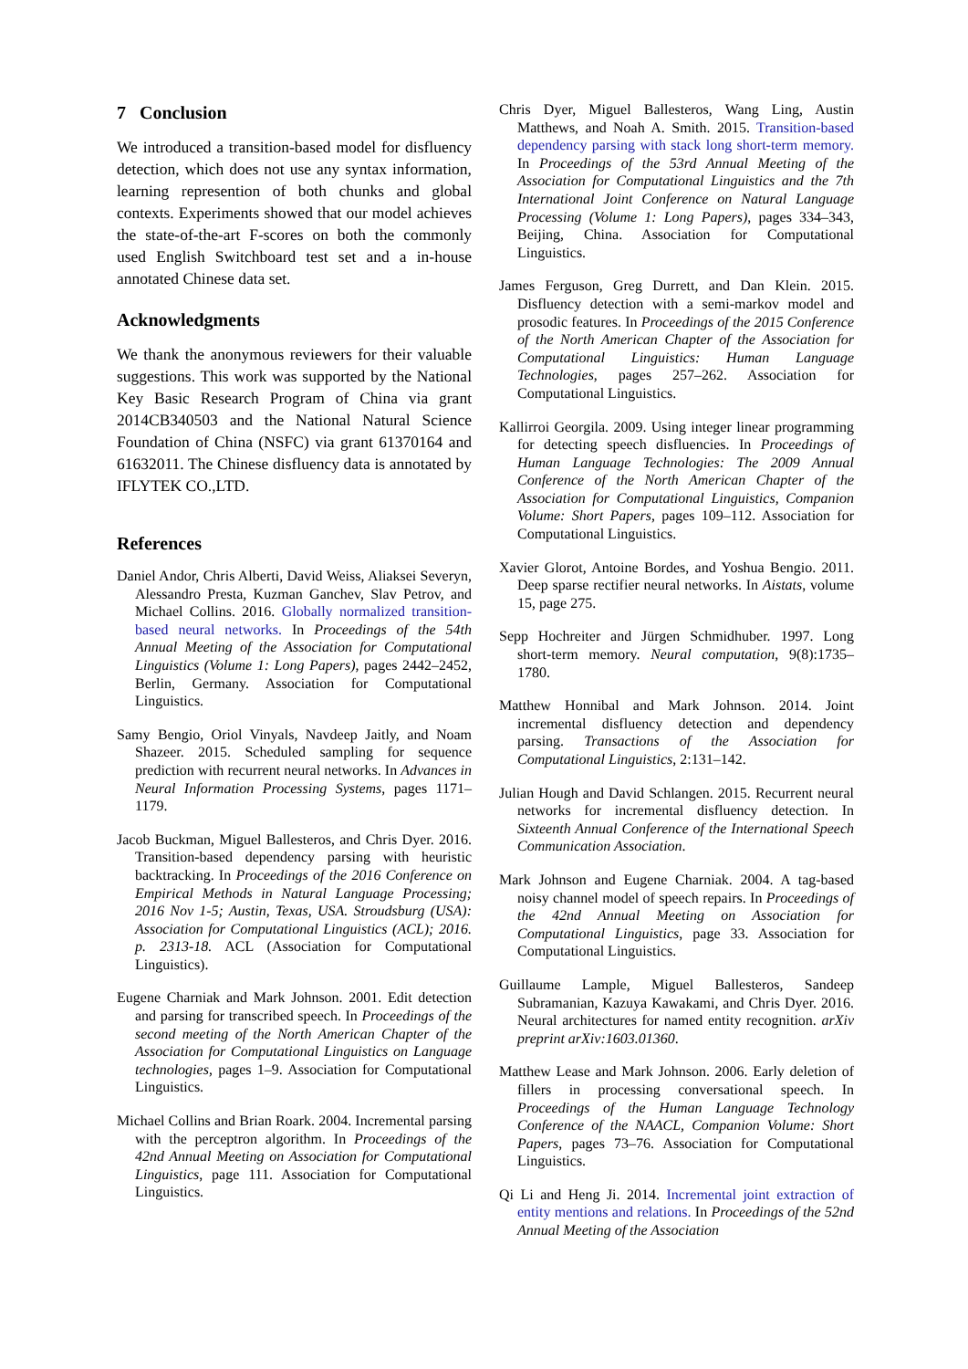7 Conclusion
We introduced a transition-based model for disfluency detection, which does not use any syntax information, learning represention of both chunks and global contexts. Experiments showed that our model achieves the state-of-the-art F-scores on both the commonly used English Switchboard test set and a in-house annotated Chinese data set.
Acknowledgments
We thank the anonymous reviewers for their valuable suggestions. This work was supported by the National Key Basic Research Program of China via grant 2014CB340503 and the National Natural Science Foundation of China (NSFC) via grant 61370164 and 61632011. The Chinese disfluency data is annotated by IFLYTEK CO.,LTD.
References
Daniel Andor, Chris Alberti, David Weiss, Aliaksei Severyn, Alessandro Presta, Kuzman Ganchev, Slav Petrov, and Michael Collins. 2016. Globally normalized transition-based neural networks. In Proceedings of the 54th Annual Meeting of the Association for Computational Linguistics (Volume 1: Long Papers), pages 2442–2452, Berlin, Germany. Association for Computational Linguistics.
Samy Bengio, Oriol Vinyals, Navdeep Jaitly, and Noam Shazeer. 2015. Scheduled sampling for sequence prediction with recurrent neural networks. In Advances in Neural Information Processing Systems, pages 1171–1179.
Jacob Buckman, Miguel Ballesteros, and Chris Dyer. 2016. Transition-based dependency parsing with heuristic backtracking. In Proceedings of the 2016 Conference on Empirical Methods in Natural Language Processing; 2016 Nov 1-5; Austin, Texas, USA. Stroudsburg (USA): Association for Computational Linguistics (ACL); 2016. p. 2313-18. ACL (Association for Computational Linguistics).
Eugene Charniak and Mark Johnson. 2001. Edit detection and parsing for transcribed speech. In Proceedings of the second meeting of the North American Chapter of the Association for Computational Linguistics on Language technologies, pages 1–9. Association for Computational Linguistics.
Michael Collins and Brian Roark. 2004. Incremental parsing with the perceptron algorithm. In Proceedings of the 42nd Annual Meeting on Association for Computational Linguistics, page 111. Association for Computational Linguistics.
Chris Dyer, Miguel Ballesteros, Wang Ling, Austin Matthews, and Noah A. Smith. 2015. Transition-based dependency parsing with stack long short-term memory. In Proceedings of the 53rd Annual Meeting of the Association for Computational Linguistics and the 7th International Joint Conference on Natural Language Processing (Volume 1: Long Papers), pages 334–343, Beijing, China. Association for Computational Linguistics.
James Ferguson, Greg Durrett, and Dan Klein. 2015. Disfluency detection with a semi-markov model and prosodic features. In Proceedings of the 2015 Conference of the North American Chapter of the Association for Computational Linguistics: Human Language Technologies, pages 257–262. Association for Computational Linguistics.
Kallirroi Georgila. 2009. Using integer linear programming for detecting speech disfluencies. In Proceedings of Human Language Technologies: The 2009 Annual Conference of the North American Chapter of the Association for Computational Linguistics, Companion Volume: Short Papers, pages 109–112. Association for Computational Linguistics.
Xavier Glorot, Antoine Bordes, and Yoshua Bengio. 2011. Deep sparse rectifier neural networks. In Aistats, volume 15, page 275.
Sepp Hochreiter and Jürgen Schmidhuber. 1997. Long short-term memory. Neural computation, 9(8):1735–1780.
Matthew Honnibal and Mark Johnson. 2014. Joint incremental disfluency detection and dependency parsing. Transactions of the Association for Computational Linguistics, 2:131–142.
Julian Hough and David Schlangen. 2015. Recurrent neural networks for incremental disfluency detection. In Sixteenth Annual Conference of the International Speech Communication Association.
Mark Johnson and Eugene Charniak. 2004. A tag-based noisy channel model of speech repairs. In Proceedings of the 42nd Annual Meeting on Association for Computational Linguistics, page 33. Association for Computational Linguistics.
Guillaume Lample, Miguel Ballesteros, Sandeep Subramanian, Kazuya Kawakami, and Chris Dyer. 2016. Neural architectures for named entity recognition. arXiv preprint arXiv:1603.01360.
Matthew Lease and Mark Johnson. 2006. Early deletion of fillers in processing conversational speech. In Proceedings of the Human Language Technology Conference of the NAACL, Companion Volume: Short Papers, pages 73–76. Association for Computational Linguistics.
Qi Li and Heng Ji. 2014. Incremental joint extraction of entity mentions and relations. In Proceedings of the 52nd Annual Meeting of the Association